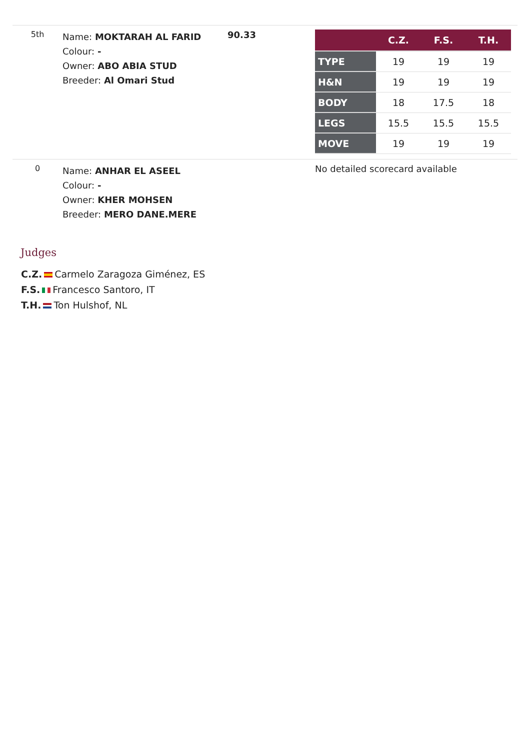| 5th | Name: MOKTARAH AL FARID Colour: - Owner: ABO ABIA STUD Breeder: Al Omari Stud | 90.33 | / / C.Z. / F.S. / T.H. / / --- / --- / --- / --- / / TYPE / 19 / 19 / 19 / / H&N / 19 / 19 / 19 / / BODY / 18 / 17.5 / 18 / / LEGS / 15.5 / 15.5 / 15.5 / / MOVE / 19 / 19 / 19 / |
| 0 | Name: ANHAR EL ASEEL Colour: - Owner: KHER MOHSEN Breeder: MERO DANE.MERE | | No detailed scorecard available |
Judges
C.Z. Carmelo Zaragoza Giménez, ES
F.S. Francesco Santoro, IT
T.H. Ton Hulshof, NL